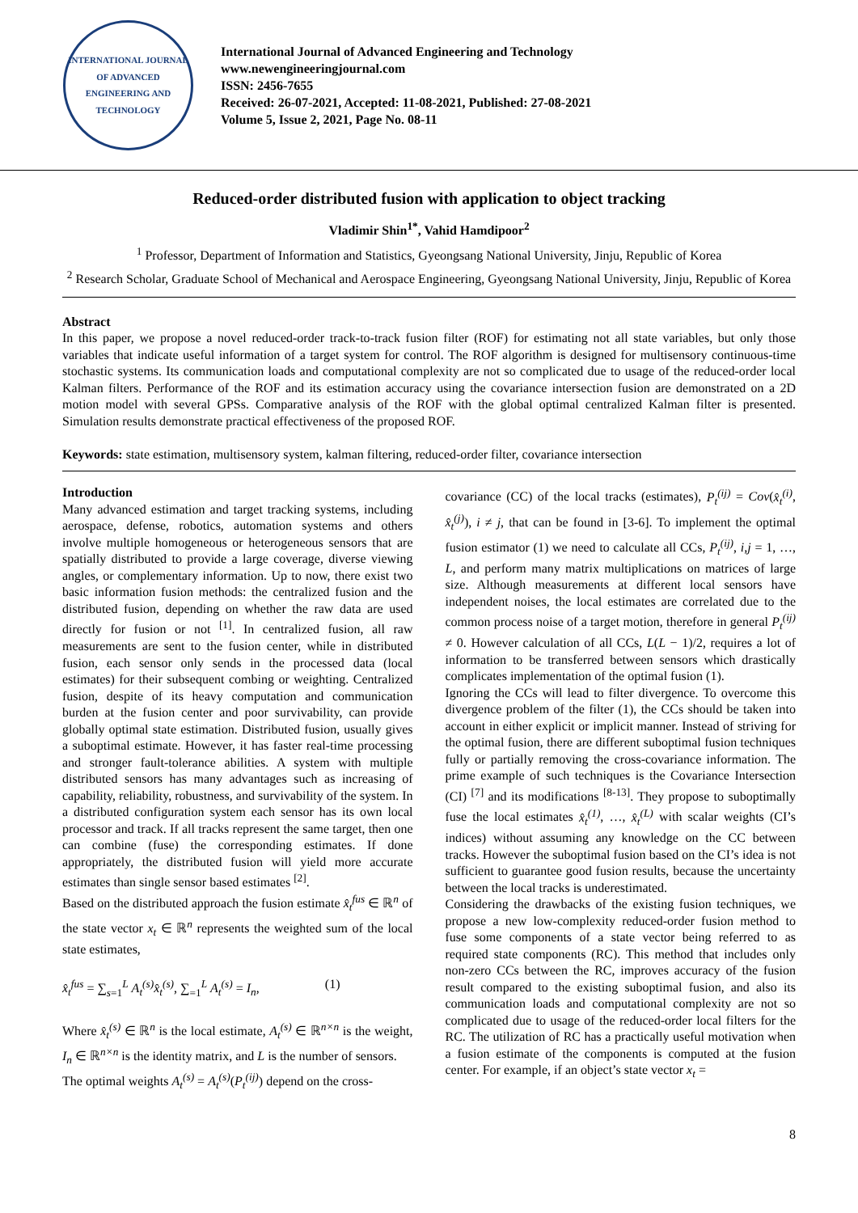INTERNATIONAL JOURNAL OF ADVANCED ENGINEERING AND TECHNOLOGY
International Journal of Advanced Engineering and Technology
www.newengineeringjournal.com
ISSN: 2456-7655
Received: 26-07-2021, Accepted: 11-08-2021, Published: 27-08-2021
Volume 5, Issue 2, 2021, Page No. 08-11
Reduced-order distributed fusion with application to object tracking
Vladimir Shin<sup>1*</sup>, Vahid Hamdipoor<sup>2</sup>
<sup>1</sup> Professor, Department of Information and Statistics, Gyeongsang National University, Jinju, Republic of Korea
<sup>2</sup> Research Scholar, Graduate School of Mechanical and Aerospace Engineering, Gyeongsang National University, Jinju, Republic of Korea
Abstract
In this paper, we propose a novel reduced-order track-to-track fusion filter (ROF) for estimating not all state variables, but only those variables that indicate useful information of a target system for control. The ROF algorithm is designed for multisensory continuous-time stochastic systems. Its communication loads and computational complexity are not so complicated due to usage of the reduced-order local Kalman filters. Performance of the ROF and its estimation accuracy using the covariance intersection fusion are demonstrated on a 2D motion model with several GPSs. Comparative analysis of the ROF with the global optimal centralized Kalman filter is presented. Simulation results demonstrate practical effectiveness of the proposed ROF.
Keywords: state estimation, multisensory system, kalman filtering, reduced-order filter, covariance intersection
Introduction
Many advanced estimation and target tracking systems, including aerospace, defense, robotics, automation systems and others involve multiple homogeneous or heterogeneous sensors that are spatially distributed to provide a large coverage, diverse viewing angles, or complementary information. Up to now, there exist two basic information fusion methods: the centralized fusion and the distributed fusion, depending on whether the raw data are used directly for fusion or not <sup>[1]</sup>. In centralized fusion, all raw measurements are sent to the fusion center, while in distributed fusion, each sensor only sends in the processed data (local estimates) for their subsequent combing or weighting. Centralized fusion, despite of its heavy computation and communication burden at the fusion center and poor survivability, can provide globally optimal state estimation. Distributed fusion, usually gives a suboptimal estimate. However, it has faster real-time processing and stronger fault-tolerance abilities. A system with multiple distributed sensors has many advantages such as increasing of capability, reliability, robustness, and survivability of the system. In a distributed configuration system each sensor has its own local processor and track. If all tracks represent the same target, then one can combine (fuse) the corresponding estimates. If done appropriately, the distributed fusion will yield more accurate estimates than single sensor based estimates <sup>[2]</sup>.
Based on the distributed approach the fusion estimate x̂<sub>t</sub><sup>fus</sup> ∈ ℝ<sup>n</sup> of the state vector x<sub>t</sub> ∈ ℝ<sup>n</sup> represents the weighted sum of the local state estimates,
x̂<sub>t</sub><sup>fus</sup> = ∑<sub>s=1</sub><sup>L</sup> A<sub>t</sub><sup>(s)</sup>x̂<sub>t</sub><sup>(s)</sup>, ∑<sub>=1</sub><sup>L</sup> A<sub>t</sub><sup>(s)</sup> = I<sub>n</sub>, (1)
Where x̂<sub>t</sub><sup>(s)</sup> ∈ ℝ<sup>n</sup> is the local estimate, A<sub>t</sub><sup>(s)</sup> ∈ ℝ<sup>n×n</sup> is the weight, I<sub>n</sub> ∈ ℝ<sup>n×n</sup> is the identity matrix, and L is the number of sensors.
The optimal weights A<sub>t</sub><sup>(s)</sup> = A<sub>t</sub><sup>(s)</sup>(P<sub>t</sub><sup>(ij)</sup>) depend on the cross-
covariance (CC) of the local tracks (estimates), P<sub>t</sub><sup>(ij)</sup> = Cov(x̂<sub>t</sub><sup>(i)</sup>, x̂<sub>t</sub><sup>(j)</sup>), i ≠ j, that can be found in [3-6]. To implement the optimal fusion estimator (1) we need to calculate all CCs, P<sub>t</sub><sup>(ij)</sup>, i,j = 1, …, L, and perform many matrix multiplications on matrices of large size. Although measurements at different local sensors have independent noises, the local estimates are correlated due to the common process noise of a target motion, therefore in general P<sub>t</sub><sup>(ij)</sup> ≠ 0. However calculation of all CCs, L(L − 1)/2, requires a lot of information to be transferred between sensors which drastically complicates implementation of the optimal fusion (1).
Ignoring the CCs will lead to filter divergence. To overcome this divergence problem of the filter (1), the CCs should be taken into account in either explicit or implicit manner. Instead of striving for the optimal fusion, there are different suboptimal fusion techniques fully or partially removing the cross-covariance information. The prime example of such techniques is the Covariance Intersection (CI) <sup>[7]</sup> and its modifications <sup>[8-13]</sup>. They propose to suboptimally fuse the local estimates x̂<sub>t</sub><sup>(1)</sup>, …, x̂<sub>t</sub><sup>(L)</sup> with scalar weights (CI’s indices) without assuming any knowledge on the CC between tracks. However the suboptimal fusion based on the CI’s idea is not sufficient to guarantee good fusion results, because the uncertainty between the local tracks is underestimated.
Considering the drawbacks of the existing fusion techniques, we propose a new low-complexity reduced-order fusion method to fuse some components of a state vector being referred to as required state components (RC). This method that includes only non-zero CCs between the RC, improves accuracy of the fusion result compared to the existing suboptimal fusion, and also its communication loads and computational complexity are not so complicated due to usage of the reduced-order local filters for the RC. The utilization of RC has a practically useful motivation when a fusion estimate of the components is computed at the fusion center. For example, if an object’s state vector x<sub>t</sub> =
8